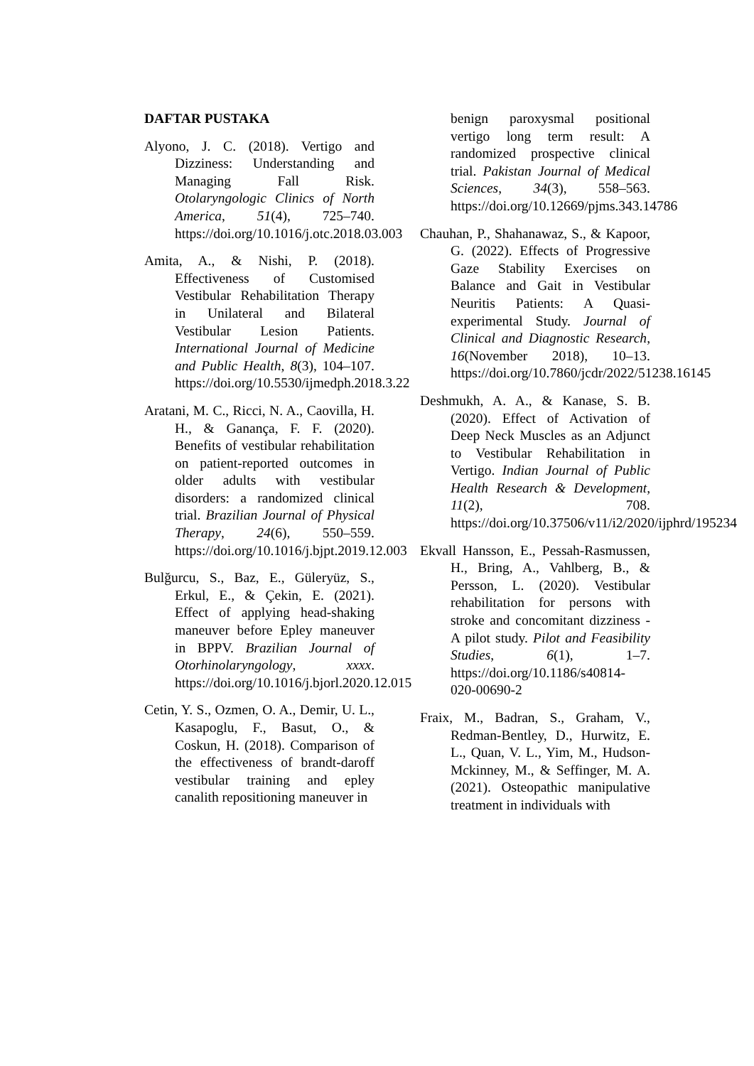DAFTAR PUSTAKA
Alyono, J. C. (2018). Vertigo and Dizziness: Understanding and Managing Fall Risk. Otolaryngologic Clinics of North America, 51(4), 725–740. https://doi.org/10.1016/j.otc.2018.03.003
Amita, A., & Nishi, P. (2018). Effectiveness of Customised Vestibular Rehabilitation Therapy in Unilateral and Bilateral Vestibular Lesion Patients. International Journal of Medicine and Public Health, 8(3), 104–107. https://doi.org/10.5530/ijmedph.2018.3.22
Aratani, M. C., Ricci, N. A., Caovilla, H. H., & Ganança, F. F. (2020). Benefits of vestibular rehabilitation on patient-reported outcomes in older adults with vestibular disorders: a randomized clinical trial. Brazilian Journal of Physical Therapy, 24(6), 550–559. https://doi.org/10.1016/j.bjpt.2019.12.003
Bulğurcu, S., Baz, E., Güleryüz, S., Erkul, E., & Çekin, E. (2021). Effect of applying head-shaking maneuver before Epley maneuver in BPPV. Brazilian Journal of Otorhinolaryngology, xxxx. https://doi.org/10.1016/j.bjorl.2020.12.015
Cetin, Y. S., Ozmen, O. A., Demir, U. L., Kasapoglu, F., Basut, O., & Coskun, H. (2018). Comparison of the effectiveness of brandt-daroff vestibular training and epley canalith repositioning maneuver in
benign paroxysmal positional vertigo long term result: A randomized prospective clinical trial. Pakistan Journal of Medical Sciences, 34(3), 558–563. https://doi.org/10.12669/pjms.343.14786
Chauhan, P., Shahanawaz, S., & Kapoor, G. (2022). Effects of Progressive Gaze Stability Exercises on Balance and Gait in Vestibular Neuritis Patients: A Quasi-experimental Study. Journal of Clinical and Diagnostic Research, 16(November 2018), 10–13. https://doi.org/10.7860/jcdr/2022/51238.16145
Deshmukh, A. A., & Kanase, S. B. (2020). Effect of Activation of Deep Neck Muscles as an Adjunct to Vestibular Rehabilitation in Vertigo. Indian Journal of Public Health Research & Development, 11(2), 708. https://doi.org/10.37506/v11/i2/2020/ijphrd/195234
Ekvall Hansson, E., Pessah-Rasmussen, H., Bring, A., Vahlberg, B., & Persson, L. (2020). Vestibular rehabilitation for persons with stroke and concomitant dizziness - A pilot study. Pilot and Feasibility Studies, 6(1), 1–7. https://doi.org/10.1186/s40814-020-00690-2
Fraix, M., Badran, S., Graham, V., Redman-Bentley, D., Hurwitz, E. L., Quan, V. L., Yim, M., Hudson-Mckinney, M., & Seffinger, M. A. (2021). Osteopathic manipulative treatment in individuals with